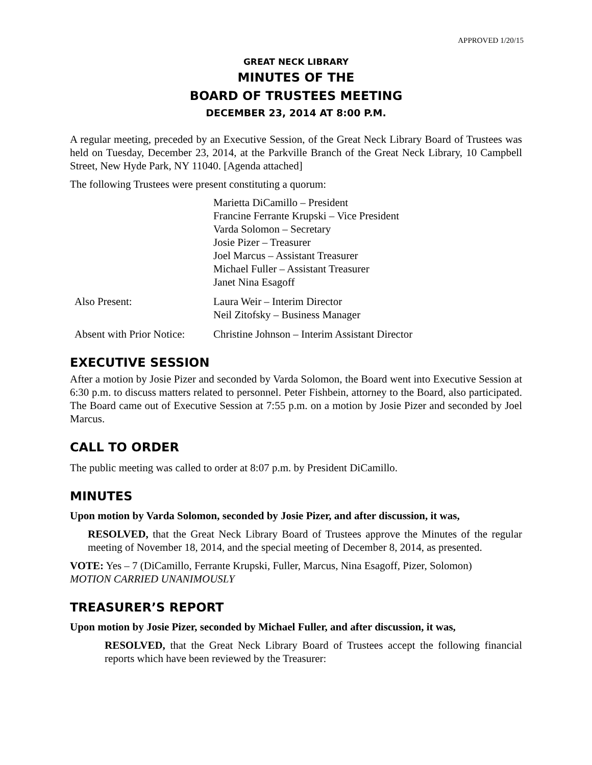APPROVED 1/20/15
GREAT NECK LIBRARY
MINUTES OF THE
BOARD OF TRUSTEES MEETING
DECEMBER 23, 2014 AT 8:00 P.M.
A regular meeting, preceded by an Executive Session, of the Great Neck Library Board of Trustees was held on Tuesday, December 23, 2014, at the Parkville Branch of the Great Neck Library, 10 Campbell Street, New Hyde Park, NY 11040. [Agenda attached]
The following Trustees were present constituting a quorum:
Marietta DiCamillo – President
Francine Ferrante Krupski – Vice President
Varda Solomon – Secretary
Josie Pizer – Treasurer
Joel Marcus – Assistant Treasurer
Michael Fuller – Assistant Treasurer
Janet Nina Esagoff
Also Present: Laura Weir – Interim Director
Neil Zitofsky – Business Manager
Absent with Prior Notice:
Christine Johnson – Interim Assistant Director
EXECUTIVE SESSION
After a motion by Josie Pizer and seconded by Varda Solomon, the Board went into Executive Session at 6:30 p.m. to discuss matters related to personnel. Peter Fishbein, attorney to the Board, also participated. The Board came out of Executive Session at 7:55 p.m. on a motion by Josie Pizer and seconded by Joel Marcus.
CALL TO ORDER
The public meeting was called to order at 8:07 p.m. by President DiCamillo.
MINUTES
Upon motion by Varda Solomon, seconded by Josie Pizer, and after discussion, it was,
RESOLVED, that the Great Neck Library Board of Trustees approve the Minutes of the regular meeting of November 18, 2014, and the special meeting of December 8, 2014, as presented.
VOTE: Yes – 7 (DiCamillo, Ferrante Krupski, Fuller, Marcus, Nina Esagoff, Pizer, Solomon)
MOTION CARRIED UNANIMOUSLY
TREASURER’S REPORT
Upon motion by Josie Pizer, seconded by Michael Fuller, and after discussion, it was,
RESOLVED, that the Great Neck Library Board of Trustees accept the following financial reports which have been reviewed by the Treasurer: